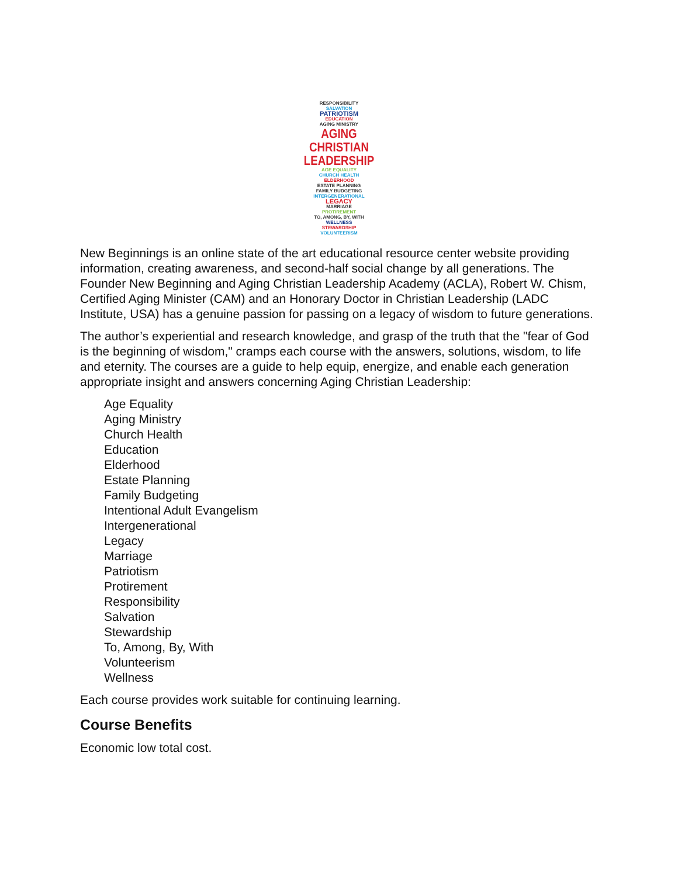RESPONSIBILITY
SALVATION
PATRIOTISM
EDUCATION
AGING MINISTRY
AGING CHRISTIAN
LEADERSHIP
AGE EQUALITY
CHURCH HEALTH
ELDERHOOD
ESTATE PLANNING
FAMILY BUDGETING
INTERGENERATIONAL
LEGACY
MARRIAGE
PROTIREMENT
TO, AMONG, BY, WITH
WELLNESS
STEWARDSHIP
VOLUNTEERISM
New Beginnings is an online state of the art educational resource center website providing information, creating awareness, and second-half social change by all generations. The Founder New Beginning and Aging Christian Leadership Academy (ACLA), Robert W. Chism, Certified Aging Minister (CAM) and an Honorary Doctor in Christian Leadership (LADC Institute, USA) has a genuine passion for passing on a legacy of wisdom to future generations.
The author’s experiential and research knowledge, and grasp of the truth that the "fear of God is the beginning of wisdom," cramps each course with the answers, solutions, wisdom, to life and eternity. The courses are a guide to help equip, energize, and enable each generation appropriate insight and answers concerning Aging Christian Leadership:
Age Equality
Aging Ministry
Church Health
Education
Elderhood
Estate Planning
Family Budgeting
Intentional Adult Evangelism
Intergenerational
Legacy
Marriage
Patriotism
Protirement
Responsibility
Salvation
Stewardship
To, Among, By, With
Volunteerism
Wellness
Each course provides work suitable for continuing learning.
Course Benefits
Economic low total cost.